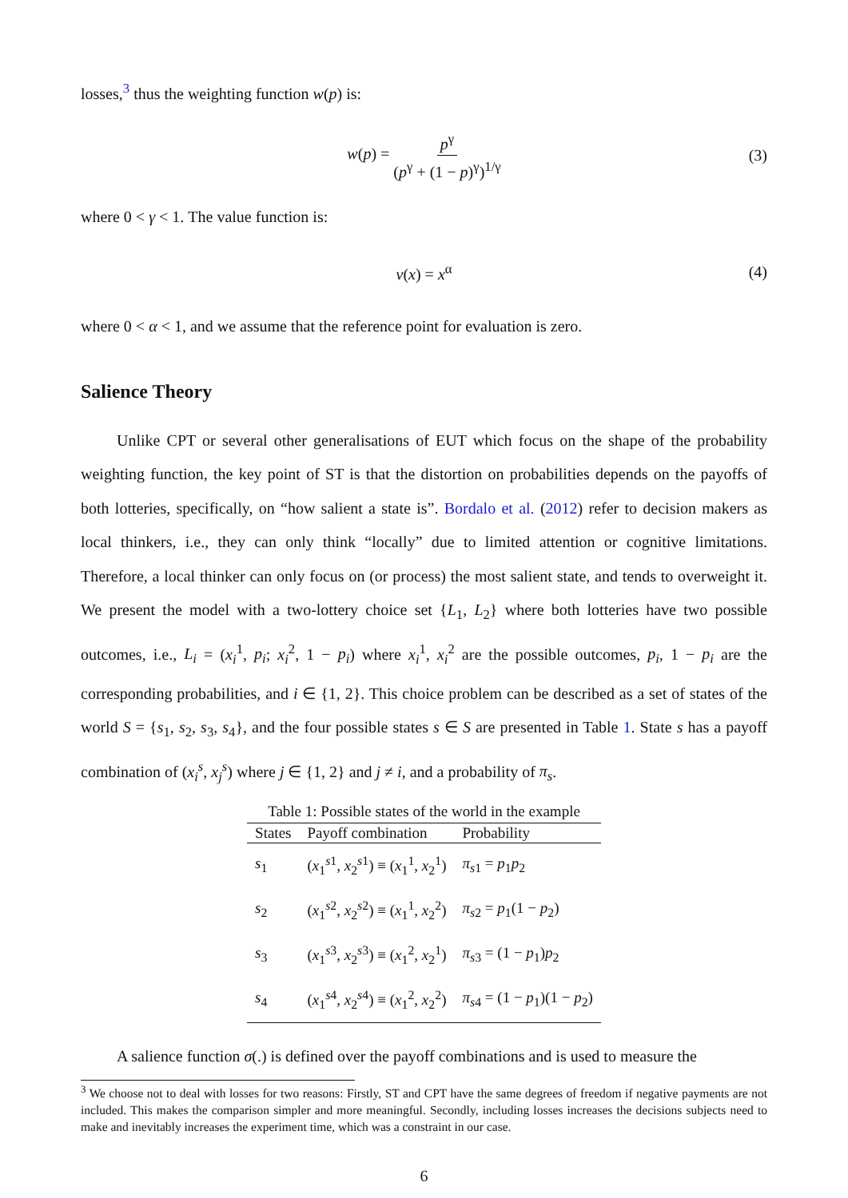losses,<sup>3</sup> thus the weighting function w(p) is:
w(p) = p<sup>γ</sup> (p<sup>γ</sup> + (1 − p)<sup>γ</sup>)<sup>1/γ</sup> (3)
where 0 < γ < 1. The value function is:
v(x) = x<sup>α</sup> (4)
where 0 < α < 1, and we assume that the reference point for evaluation is zero.
Salience Theory
Unlike CPT or several other generalisations of EUT which focus on the shape of the probability weighting function, the key point of ST is that the distortion on probabilities depends on the payoffs of both lotteries, specifically, on “how salient a state is”. Bordalo et al. (2012) refer to decision makers as local thinkers, i.e., they can only think “locally” due to limited attention or cognitive limitations. Therefore, a local thinker can only focus on (or process) the most salient state, and tends to overweight it. We present the model with a two-lottery choice set {L<sub>1</sub>, L<sub>2</sub>} where both lotteries have two possible outcomes, i.e., L<sub>i</sub> = (x<sub>i</sub><sup>1</sup>, p<sub>i</sub>; x<sub>i</sub><sup>2</sup>, 1 − p<sub>i</sub>) where x<sub>i</sub><sup>1</sup>, x<sub>i</sub><sup>2</sup> are the possible outcomes, p<sub>i</sub>, 1 − p<sub>i</sub> are the corresponding probabilities, and i ∈ {1, 2}. This choice problem can be described as a set of states of the world S = {s<sub>1</sub>, s<sub>2</sub>, s<sub>3</sub>, s<sub>4</sub>}, and the four possible states s ∈ S are presented in Table 1. State s has a payoff combination of (x<sub>i</sub><sup>s</sup>, x<sub>j</sub><sup>s</sup>) where j ∈ {1, 2} and j ≠ i, and a probability of π<sub>s</sub>.
Table 1: Possible states of the world in the example
| States | Payoff combination | Probability |
| --- | --- | --- |
| s<sub>1</sub> | ( x<sub>1</sub><sup>s1</sup>, x<sub>2</sub><sup>s1</sup>) ≡ ( x<sub>1</sub><sup>1</sup>, x<sub>2</sub><sup>1</sup>) | π<sub>s1</sub> = p<sub>1</sub> p<sub>2</sub> |
| s<sub>2</sub> | ( x<sub>1</sub><sup>s2</sup>, x<sub>2</sub><sup>s2</sup>) ≡ ( x<sub>1</sub><sup>1</sup>, x<sub>2</sub><sup>2</sup>) | π<sub>s2</sub> = p<sub>1</sub>(1 − p<sub>2</sub>) |
| s<sub>3</sub> | ( x<sub>1</sub><sup>s3</sup>, x<sub>2</sub><sup>s3</sup>) ≡ ( x<sub>1</sub><sup>2</sup>, x<sub>2</sub><sup>1</sup>) | π<sub>s3</sub> = (1 − p<sub>1</sub>) p<sub>2</sub> |
| s<sub>4</sub> | ( x<sub>1</sub><sup>s4</sup>, x<sub>2</sub><sup>s4</sup>) ≡ ( x<sub>1</sub><sup>2</sup>, x<sub>2</sub><sup>2</sup>) | π<sub>s4</sub> = (1 − p<sub>1</sub>)(1 − p<sub>2</sub>) |
A salience function σ(.) is defined over the payoff combinations and is used to measure the
<sup>3</sup> We choose not to deal with losses for two reasons: Firstly, ST and CPT have the same degrees of freedom if negative payments are not included. This makes the comparison simpler and more meaningful. Secondly, including losses increases the decisions subjects need to make and inevitably increases the experiment time, which was a constraint in our case.
6